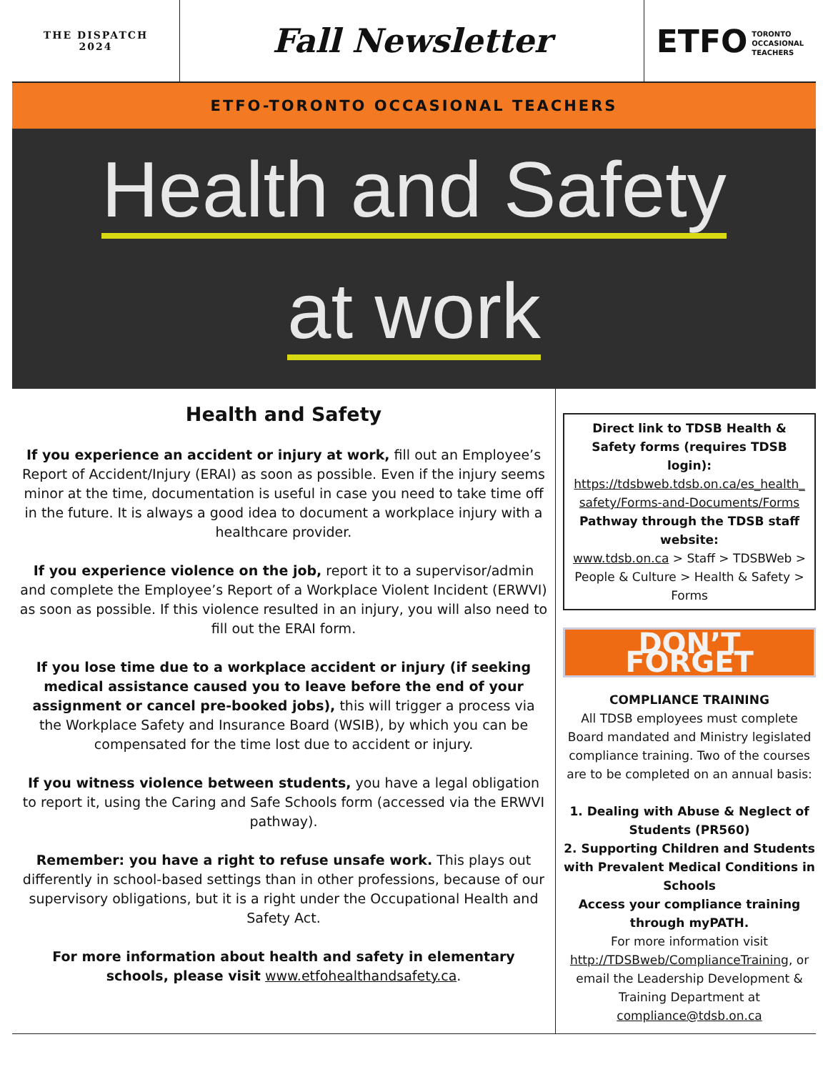THE DISPATCH
2024
Fall Newsletter ETFO TORONTO
OCCASIONAL
TEACHERS
ETFO-TORONTO OCCASIONAL TEACHERS
Health and Safety
at work
Health and Safety
If you experience an accident or injury at work, fill out an Employee’s Report of Accident/Injury (ERAI) as soon as possible. Even if the injury seems minor at the time, documentation is useful in case you need to take time off in the future. It is always a good idea to document a workplace injury with a healthcare provider.
If you experience violence on the job, report it to a supervisor/admin and complete the Employee’s Report of a Workplace Violent Incident (ERWVI) as soon as possible. If this violence resulted in an injury, you will also need to fill out the ERAI form.
If you lose time due to a workplace accident or injury (if seeking medical assistance caused you to leave before the end of your assignment or cancel pre-booked jobs), this will trigger a process via the Workplace Safety and Insurance Board (WSIB), by which you can be compensated for the time lost due to accident or injury.
If you witness violence between students, you have a legal obligation to report it, using the Caring and Safe Schools form (accessed via the ERWVI pathway).
Remember: you have a right to refuse unsafe work. This plays out differently in school-based settings than in other professions, because of our supervisory obligations, but it is a right under the Occupational Health and Safety Act.
For more information about health and safety in elementary schools, please visit www.etfohealthandsafety.ca.
Direct link to TDSB Health & Safety forms (requires TDSB login):
https://tdsbweb.tdsb.on.ca/es_health_ safety/Forms-and-Documents/Forms
Pathway through the TDSB staff website:
www.tdsb.on.ca > Staff > TDSBWeb > People & Culture > Health & Safety > Forms
DON’T FORGET
COMPLIANCE TRAINING
All TDSB employees must complete Board mandated and Ministry legislated compliance training. Two of the courses are to be completed on an annual basis:
1. Dealing with Abuse & Neglect of Students (PR560)
2. Supporting Children and Students with Prevalent Medical Conditions in Schools
Access your compliance training through myPATH.
For more information visit http://TDSBweb/ComplianceTraining, or email the Leadership Development & Training Department at compliance@tdsb.on.ca